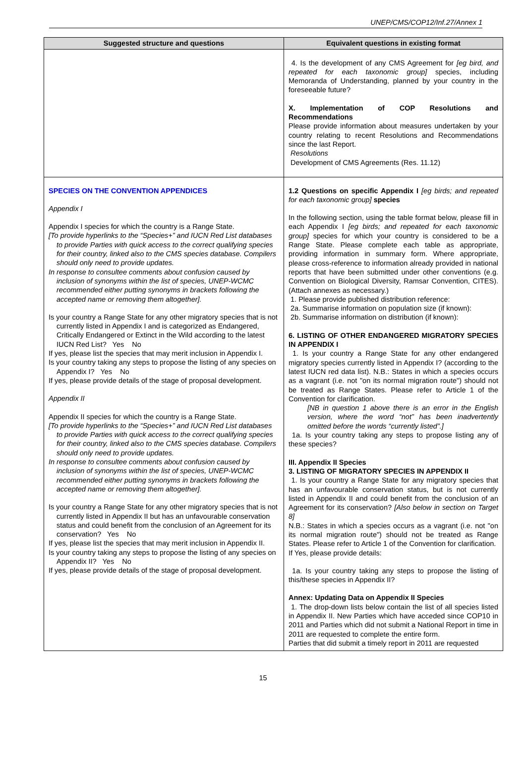UNEP/CMS/COP12/Inf.27/Annex 1
| Suggested structure and questions | Equivalent questions in existing format |
| --- | --- |
| | 4. Is the development of any CMS Agreement for [eg bird, and repeated for each taxonomic group] species, including Memoranda of Understanding, planned by your country in the foreseeable future? X. Implementation of COP Resolutions and Recommendations Please provide information about measures undertaken by your country relating to recent Resolutions and Recommendations since the last Report. Resolutions Development of CMS Agreements (Res. 11.12) |
| SPECIES ON THE CONVENTION APPENDICES Appendix I Appendix I species for which the country is a Range State. [To provide hyperlinks to the “Species+” and IUCN Red List databases to provide Parties with quick access to the correct qualifying species for their country, linked also to the CMS species database. Compilers should only need to provide updates. In response to consultee comments about confusion caused by inclusion of synonyms within the list of species, UNEP-WCMC recommended either putting synonyms in brackets following the accepted name or removing them altogether]. Is your country a Range State for any other migratory species that is not currently listed in Appendix I and is categorized as Endangered, Critically Endangered or Extinct in the Wild according to the latest IUCN Red List? Yes No If yes, please list the species that may merit inclusion in Appendix I. Is your country taking any steps to propose the listing of any species on Appendix I? Yes No If yes, please provide details of the stage of proposal development. Appendix II Appendix II species for which the country is a Range State. [To provide hyperlinks to the “Species+” and IUCN Red List databases to provide Parties with quick access to the correct qualifying species for their country, linked also to the CMS species database. Compilers should only need to provide updates. In response to consultee comments about confusion caused by inclusion of synonyms within the list of species, UNEP-WCMC recommended either putting synonyms in brackets following the accepted name or removing them altogether]. Is your country a Range State for any other migratory species that is not currently listed in Appendix II but has an unfavourable conservation status and could benefit from the conclusion of an Agreement for its conservation? Yes No If yes, please list the species that may merit inclusion in Appendix II. Is your country taking any steps to propose the listing of any species on Appendix II? Yes No If yes, please provide details of the stage of proposal development. | 1.2 Questions on specific Appendix I [eg birds; and repeated for each taxonomic group] species In the following section, using the table format below, please fill in each Appendix I [eg birds; and repeated for each taxonomic group] species for which your country is considered to be a Range State. Please complete each table as appropriate, providing information in summary form. Where appropriate, please cross-reference to information already provided in national reports that have been submitted under other conventions (e.g. Convention on Biological Diversity, Ramsar Convention, CITES). (Attach annexes as necessary.) 1. Please provide published distribution reference: 2a. Summarise information on population size (if known): 2b. Summarise information on distribution (if known): 6. LISTING OF OTHER ENDANGERED MIGRATORY SPECIES IN APPENDIX I 1. Is your country a Range State for any other endangered migratory species currently listed in Appendix I? (according to the latest IUCN red data list). N.B.: States in which a species occurs as a vagrant (i.e. not "on its normal migration route") should not be treated as Range States. Please refer to Article 1 of the Convention for clarification. [NB in question 1 above there is an error in the English version, where the word “not” has been inadvertently omitted before the words “currently listed”.] 1a. Is your country taking any steps to propose listing any of these species? III. Appendix II Species 3. LISTING OF MIGRATORY SPECIES IN APPENDIX II 1. Is your country a Range State for any migratory species that has an unfavourable conservation status, but is not currently listed in Appendix II and could benefit from the conclusion of an Agreement for its conservation? [Also below in section on Target 8] N.B.: States in which a species occurs as a vagrant (i.e. not "on its normal migration route") should not be treated as Range States. Please refer to Article 1 of the Convention for clarification. If Yes, please provide details: 1a. Is your country taking any steps to propose the listing of this/these species in Appendix II? Annex: Updating Data on Appendix II Species 1. The drop-down lists below contain the list of all species listed in Appendix II. New Parties which have acceded since COP10 in 2011 and Parties which did not submit a National Report in time in 2011 are requested to complete the entire form. Parties that did submit a timely report in 2011 are requested |
15